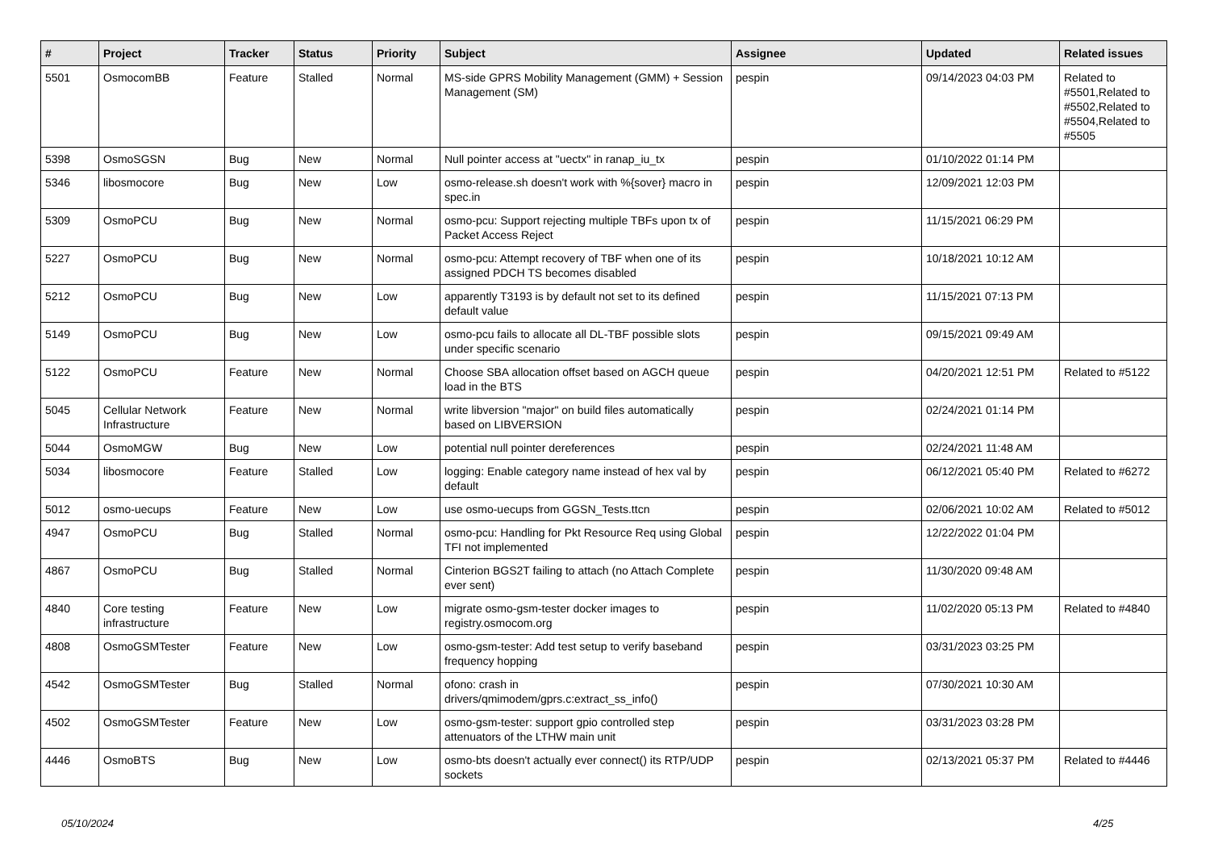| # | Project | Tracker | Status | Priority | Subject | Assignee | Updated | Related issues |
| --- | --- | --- | --- | --- | --- | --- | --- | --- |
| 5501 | OsmocomBB | Feature | Stalled | Normal | MS-side GPRS Mobility Management (GMM) + Session Management (SM) | pespin | 09/14/2023 04:03 PM | Related to #5501,Related to #5502,Related to #5504,Related to #5505 |
| 5398 | OsmoSGSN | Bug | New | Normal | Null pointer access at "uectx" in ranap_iu_tx | pespin | 01/10/2022 01:14 PM | |
| 5346 | libosmocore | Bug | New | Low | osmo-release.sh doesn't work with %{sover} macro in spec.in | pespin | 12/09/2021 12:03 PM | |
| 5309 | OsmoPCU | Bug | New | Normal | osmo-pcu: Support rejecting multiple TBFs upon tx of Packet Access Reject | pespin | 11/15/2021 06:29 PM | |
| 5227 | OsmoPCU | Bug | New | Normal | osmo-pcu: Attempt recovery of TBF when one of its assigned PDCH TS becomes disabled | pespin | 10/18/2021 10:12 AM | |
| 5212 | OsmoPCU | Bug | New | Low | apparently T3193 is by default not set to its defined default value | pespin | 11/15/2021 07:13 PM | |
| 5149 | OsmoPCU | Bug | New | Low | osmo-pcu fails to allocate all DL-TBF possible slots under specific scenario | pespin | 09/15/2021 09:49 AM | |
| 5122 | OsmoPCU | Feature | New | Normal | Choose SBA allocation offset based on AGCH queue load in the BTS | pespin | 04/20/2021 12:51 PM | Related to #5122 |
| 5045 | Cellular Network Infrastructure | Feature | New | Normal | write libversion "major" on build files automatically based on LIBVERSION | pespin | 02/24/2021 01:14 PM | |
| 5044 | OsmoMGW | Bug | New | Low | potential null pointer dereferences | pespin | 02/24/2021 11:48 AM | |
| 5034 | libosmocore | Feature | Stalled | Low | logging: Enable category name instead of hex val by default | pespin | 06/12/2021 05:40 PM | Related to #6272 |
| 5012 | osmo-uecups | Feature | New | Low | use osmo-uecups from GGSN_Tests.ttcn | pespin | 02/06/2021 10:02 AM | Related to #5012 |
| 4947 | OsmoPCU | Bug | Stalled | Normal | osmo-pcu: Handling for Pkt Resource Req using Global TFI not implemented | pespin | 12/22/2022 01:04 PM | |
| 4867 | OsmoPCU | Bug | Stalled | Normal | Cinterion BGS2T failing to attach (no Attach Complete ever sent) | pespin | 11/30/2020 09:48 AM | |
| 4840 | Core testing infrastructure | Feature | New | Low | migrate osmo-gsm-tester docker images to registry.osmocom.org | pespin | 11/02/2020 05:13 PM | Related to #4840 |
| 4808 | OsmoGSMTester | Feature | New | Low | osmo-gsm-tester: Add test setup to verify baseband frequency hopping | pespin | 03/31/2023 03:25 PM | |
| 4542 | OsmoGSMTester | Bug | Stalled | Normal | ofono: crash in drivers/qmimodem/gprs.c:extract_ss_info() | pespin | 07/30/2021 10:30 AM | |
| 4502 | OsmoGSMTester | Feature | New | Low | osmo-gsm-tester: support gpio controlled step attenuators of the LTHW main unit | pespin | 03/31/2023 03:28 PM | |
| 4446 | OsmoBTS | Bug | New | Low | osmo-bts doesn't actually ever connect() its RTP/UDP sockets | pespin | 02/13/2021 05:37 PM | Related to #4446 |
05/10/2024 4/25